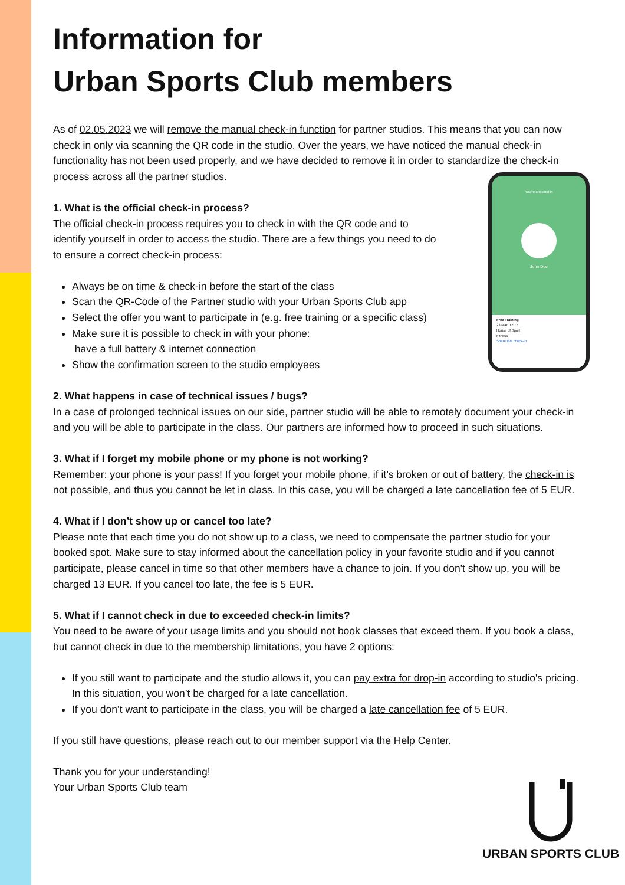You're checked in
John Doe
Free Training
23 Mar, 12:17
House of Sport
Fitness
Share this check-in
Information for
Urban Sports Club members
As of 02.05.2023 we will remove the manual check-in function for partner studios. This means that you can now check in only via scanning the QR code in the studio. Over the years, we have noticed the manual check-in functionality has not been used properly, and we have decided to remove it in order to standardize the check-in process across all the partner studios.
1. What is the official check-in process?
The official check-in process requires you to check in with the QR code and to identify yourself in order to access the studio. There are a few things you need to do to ensure a correct check-in process:
Always be on time & check-in before the start of the class
Scan the QR-Code of the Partner studio with your Urban Sports Club app
Select the offer you want to participate in (e.g. free training or a specific class)
Make sure it is possible to check in with your phone:
have a full battery & internet connection
Show the confirmation screen to the studio employees
2. What happens in case of technical issues / bugs?
In a case of prolonged technical issues on our side, partner studio will be able to remotely document your check-in and you will be able to participate in the class. Our partners are informed how to proceed in such situations.
3. What if I forget my mobile phone or my phone is not working?
Remember: your phone is your pass! If you forget your mobile phone, if it’s broken or out of battery, the check-in is not possible, and thus you cannot be let in class. In this case, you will be charged a late cancellation fee of 5 EUR.
4. What if I don’t show up or cancel too late?
Please note that each time you do not show up to a class, we need to compensate the partner studio for your booked spot. Make sure to stay informed about the cancellation policy in your favorite studio and if you cannot participate, please cancel in time so that other members have a chance to join. If you don't show up, you will be charged 13 EUR. If you cancel too late, the fee is 5 EUR.
5. What if I cannot check in due to exceeded check-in limits?
You need to be aware of your usage limits and you should not book classes that exceed them. If you book a class, but cannot check in due to the membership limitations, you have 2 options:
If you still want to participate and the studio allows it, you can pay extra for drop-in according to studio's pricing. In this situation, you won’t be charged for a late cancellation.
If you don’t want to participate in the class, you will be charged a late cancellation fee of 5 EUR.
If you still have questions, please reach out to our member support via the Help Center.
Thank you for your understanding!
Your Urban Sports Club team
URBAN SPORTS CLUB